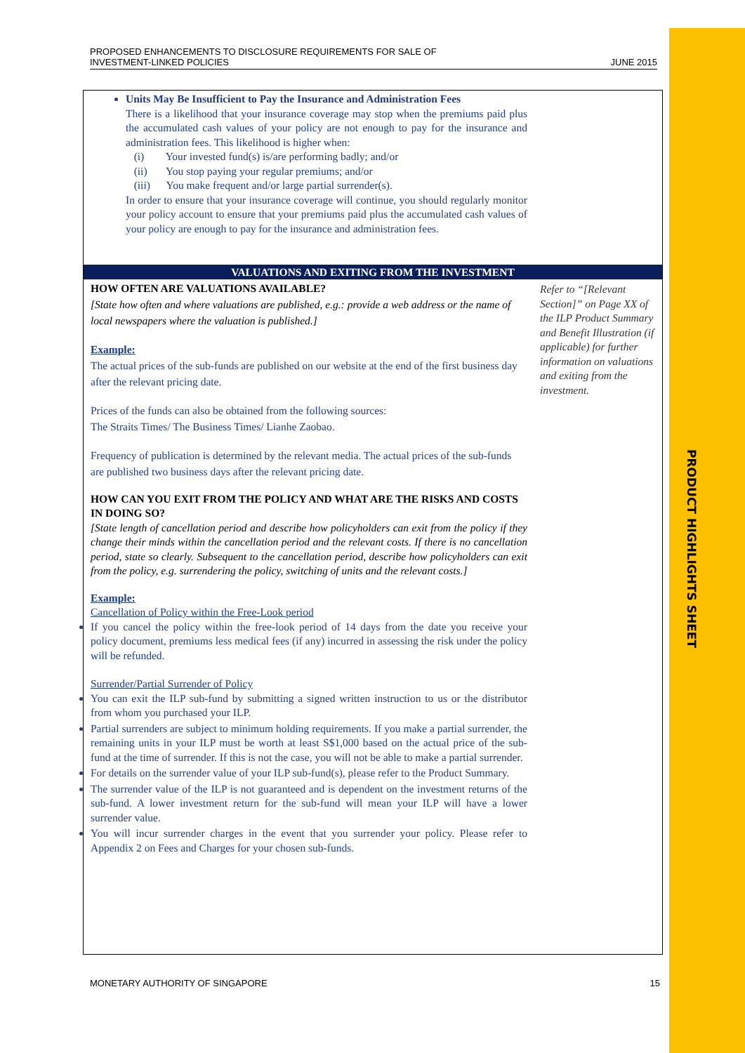PRODUCT HIGHLIGHTS SHEET
PROPOSED ENHANCEMENTS TO DISCLOSURE REQUIREMENTS FOR SALE OF
INVESTMENT-LINKED POLICIES
JUNE 2015
Units May Be Insufficient to Pay the Insurance and Administration Fees
There is a likelihood that your insurance coverage may stop when the premiums paid plus the accumulated cash values of your policy are not enough to pay for the insurance and administration fees. This likelihood is higher when:
(i) Your invested fund(s) is/are performing badly; and/or
(ii) You stop paying your regular premiums; and/or
(iii) You make frequent and/or large partial surrender(s).
In order to ensure that your insurance coverage will continue, you should regularly monitor your policy account to ensure that your premiums paid plus the accumulated cash values of your policy are enough to pay for the insurance and administration fees.
VALUATIONS AND EXITING FROM THE INVESTMENT
HOW OFTEN ARE VALUATIONS AVAILABLE?
[State how often and where valuations are published, e.g.: provide a web address or the name of local newspapers where the valuation is published.]
Example:
The actual prices of the sub-funds are published on our website at the end of the first business day after the relevant pricing date.
Prices of the funds can also be obtained from the following sources:
The Straits Times/ The Business Times/ Lianhe Zaobao.
Frequency of publication is determined by the relevant media. The actual prices of the sub-funds are published two business days after the relevant pricing date.
HOW CAN YOU EXIT FROM THE POLICY AND WHAT ARE THE RISKS AND COSTS IN DOING SO?
[State length of cancellation period and describe how policyholders can exit from the policy if they change their minds within the cancellation period and the relevant costs. If there is no cancellation period, state so clearly. Subsequent to the cancellation period, describe how policyholders can exit from the policy, e.g. surrendering the policy, switching of units and the relevant costs.]
Example:
Cancellation of Policy within the Free-Look period
If you cancel the policy within the free-look period of 14 days from the date you receive your policy document, premiums less medical fees (if any) incurred in assessing the risk under the policy will be refunded.
Surrender/Partial Surrender of Policy
You can exit the ILP sub-fund by submitting a signed written instruction to us or the distributor from whom you purchased your ILP.
Partial surrenders are subject to minimum holding requirements. If you make a partial surrender, the remaining units in your ILP must be worth at least S$1,000 based on the actual price of the sub-fund at the time of surrender. If this is not the case, you will not be able to make a partial surrender.
For details on the surrender value of your ILP sub-fund(s), please refer to the Product Summary.
The surrender value of the ILP is not guaranteed and is dependent on the investment returns of the sub-fund. A lower investment return for the sub-fund will mean your ILP will have a lower surrender value.
You will incur surrender charges in the event that you surrender your policy. Please refer to Appendix 2 on Fees and Charges for your chosen sub-funds.
Refer to “[Relevant Section]” on Page XX of the ILP Product Summary and Benefit Illustration (if applicable) for further information on valuations and exiting from the investment.
MONETARY AUTHORITY OF SINGAPORE
15